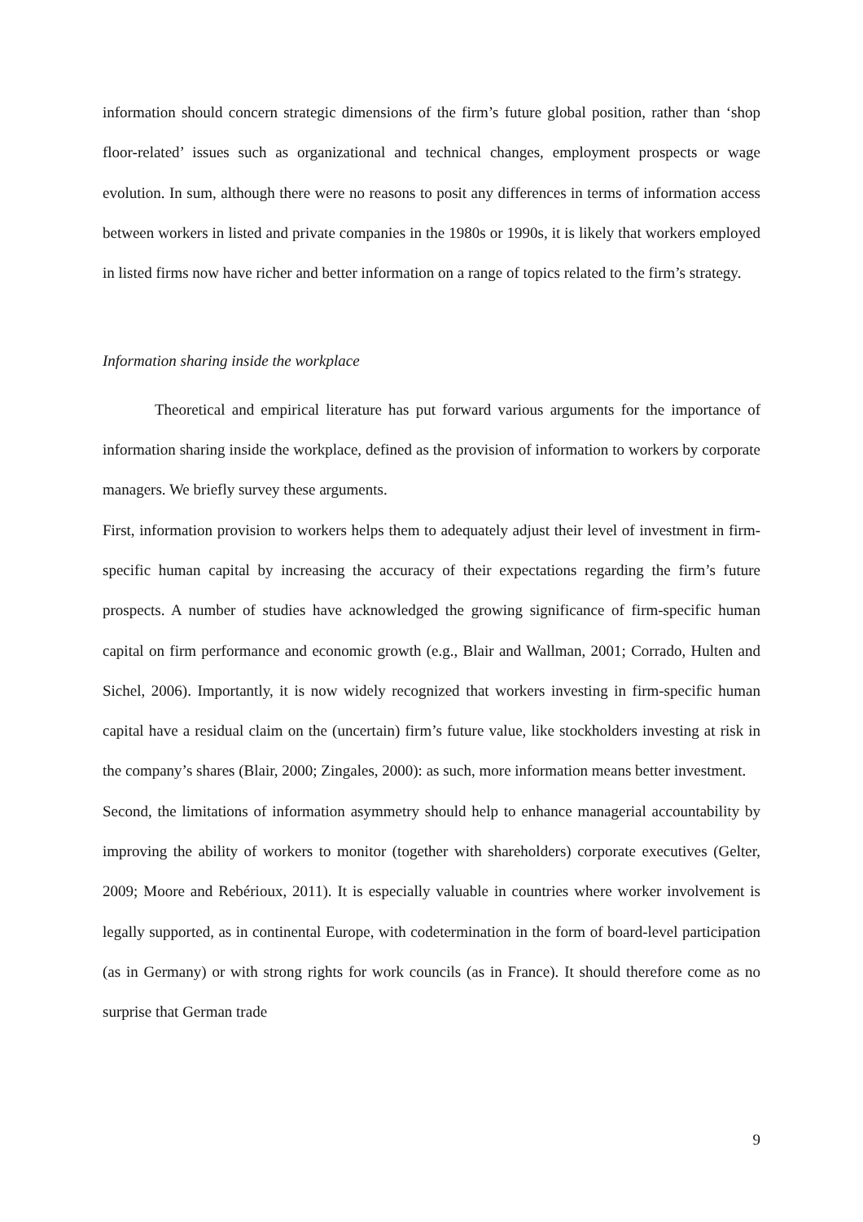information should concern strategic dimensions of the firm’s future global position, rather than ‘shop floor-related’ issues such as organizational and technical changes, employment prospects or wage evolution. In sum, although there were no reasons to posit any differences in terms of information access between workers in listed and private companies in the 1980s or 1990s, it is likely that workers employed in listed firms now have richer and better information on a range of topics related to the firm’s strategy.
Information sharing inside the workplace
Theoretical and empirical literature has put forward various arguments for the importance of information sharing inside the workplace, defined as the provision of information to workers by corporate managers. We briefly survey these arguments.
First, information provision to workers helps them to adequately adjust their level of investment in firm-specific human capital by increasing the accuracy of their expectations regarding the firm’s future prospects. A number of studies have acknowledged the growing significance of firm-specific human capital on firm performance and economic growth (e.g., Blair and Wallman, 2001; Corrado, Hulten and Sichel, 2006). Importantly, it is now widely recognized that workers investing in firm-specific human capital have a residual claim on the (uncertain) firm’s future value, like stockholders investing at risk in the company’s shares (Blair, 2000; Zingales, 2000): as such, more information means better investment.
Second, the limitations of information asymmetry should help to enhance managerial accountability by improving the ability of workers to monitor (together with shareholders) corporate executives (Gelter, 2009; Moore and Rebérioux, 2011). It is especially valuable in countries where worker involvement is legally supported, as in continental Europe, with codetermination in the form of board-level participation (as in Germany) or with strong rights for work councils (as in France). It should therefore come as no surprise that German trade
9